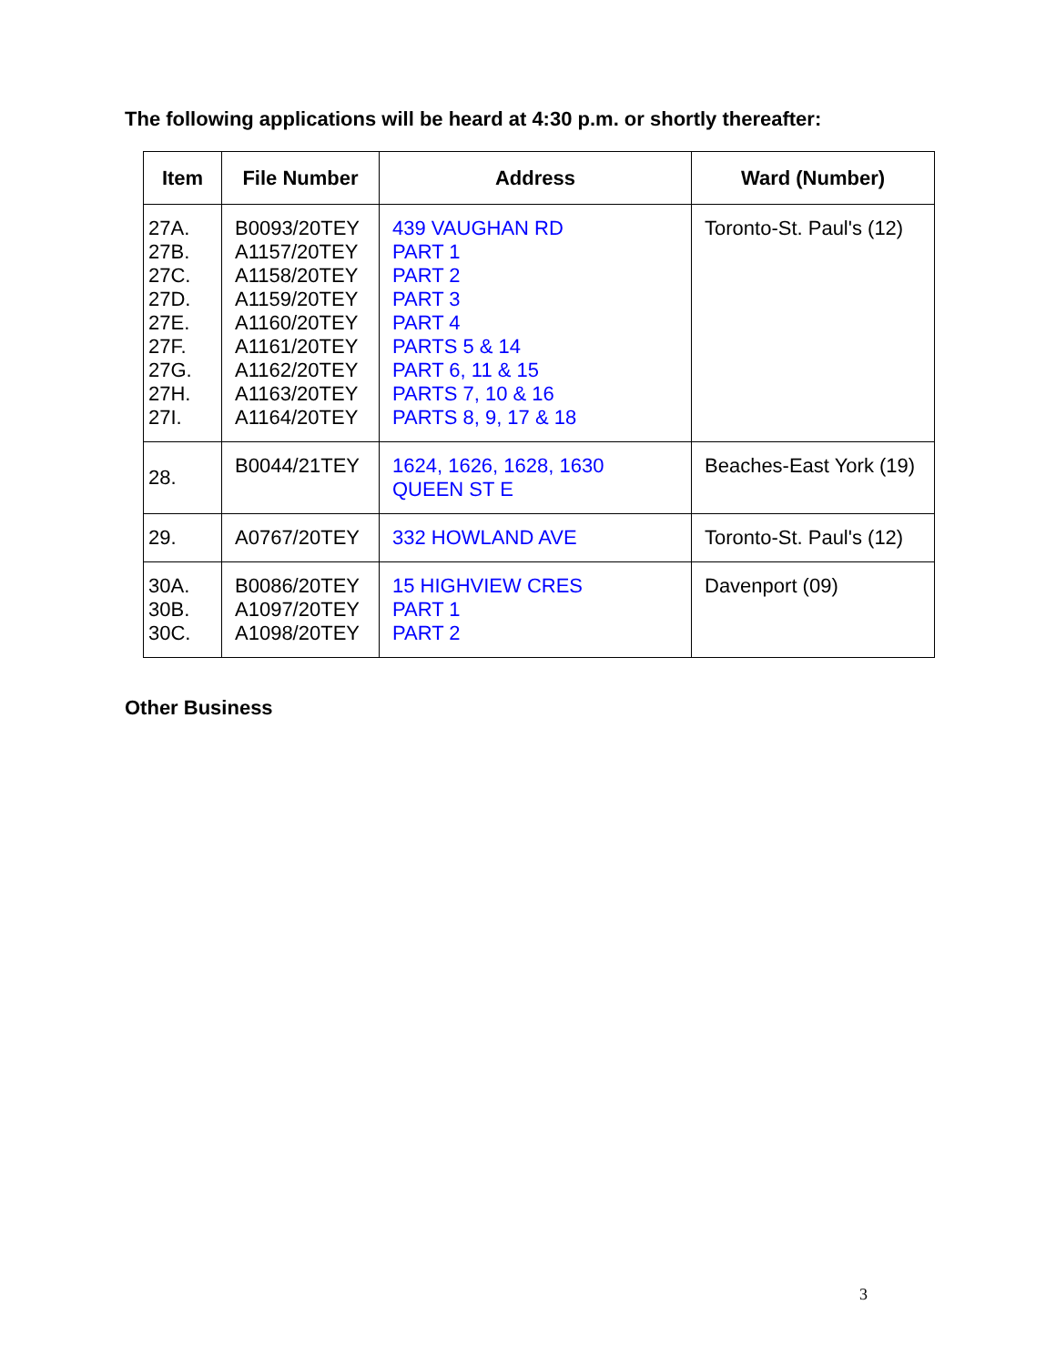The following applications will be heard at 4:30 p.m. or shortly thereafter:
| Item | File Number | Address | Ward (Number) |
| --- | --- | --- | --- |
| 27A. 27B. 27C. 27D. 27E. 27F. 27G. 27H. 27I. | B0093/20TEY A1157/20TEY A1158/20TEY A1159/20TEY A1160/20TEY A1161/20TEY A1162/20TEY A1163/20TEY A1164/20TEY | 439 VAUGHAN RD PART 1 PART 2 PART 3 PART 4 PARTS 5 & 14 PART 6, 11 & 15 PARTS 7, 10 & 16 PARTS 8, 9, 17 & 18 | Toronto-St. Paul's (12) |
| 28. | B0044/21TEY | 1624, 1626, 1628, 1630 QUEEN ST E | Beaches-East York (19) |
| 29. | A0767/20TEY | 332 HOWLAND AVE | Toronto-St. Paul's (12) |
| 30A. 30B. 30C. | B0086/20TEY A1097/20TEY A1098/20TEY | 15 HIGHVIEW CRES PART 1 PART 2 | Davenport (09) |
Other Business
3